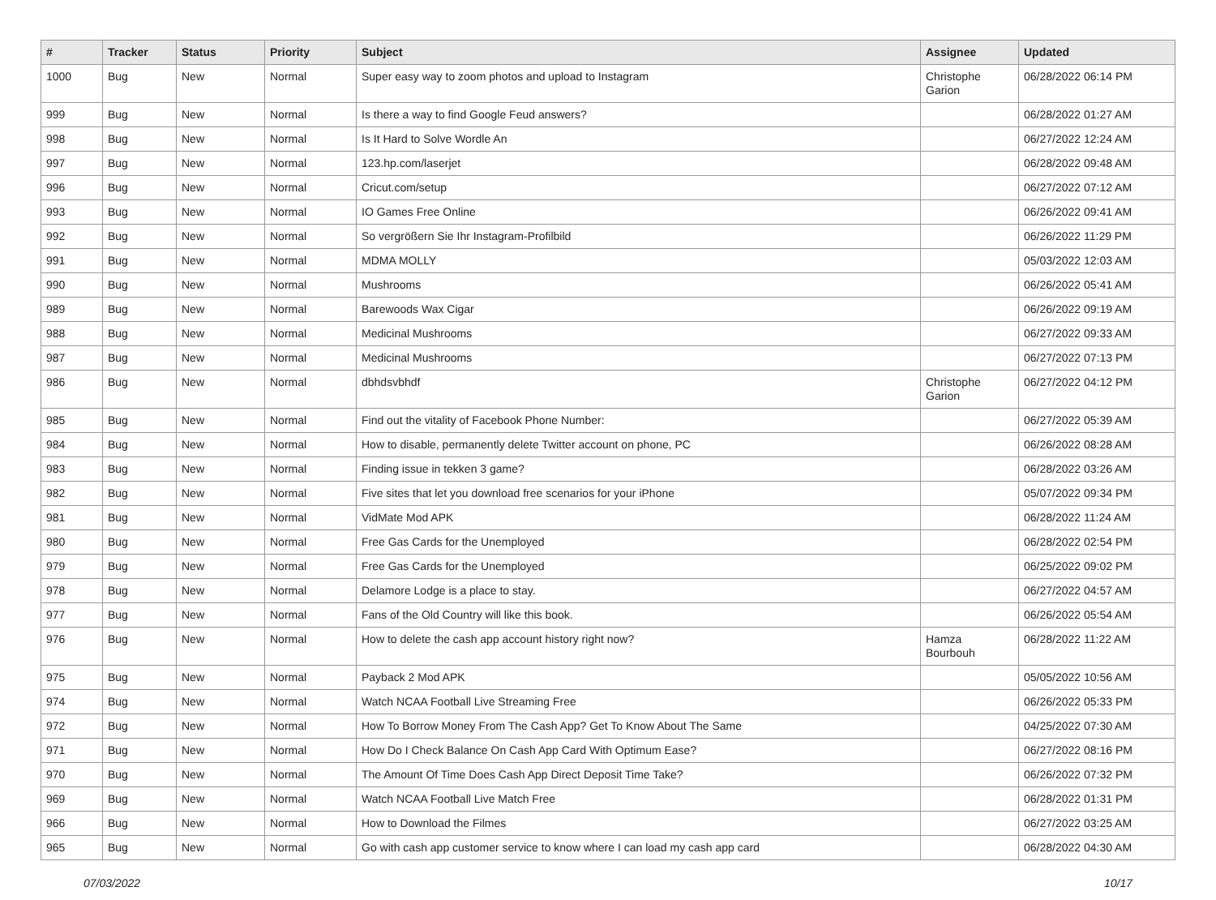| # | Tracker | Status | Priority | Subject | Assignee | Updated |
| --- | --- | --- | --- | --- | --- | --- |
| 1000 | Bug | New | Normal | Super easy way to zoom photos and upload to Instagram | Christophe Garion | 06/28/2022 06:14 PM |
| 999 | Bug | New | Normal | Is there a way to find Google Feud answers? | | 06/28/2022 01:27 AM |
| 998 | Bug | New | Normal | Is It Hard to Solve Wordle An | | 06/27/2022 12:24 AM |
| 997 | Bug | New | Normal | 123.hp.com/laserjet | | 06/28/2022 09:48 AM |
| 996 | Bug | New | Normal | Cricut.com/setup | | 06/27/2022 07:12 AM |
| 993 | Bug | New | Normal | IO Games Free Online | | 06/26/2022 09:41 AM |
| 992 | Bug | New | Normal | So vergrößern Sie Ihr Instagram-Profilbild | | 06/26/2022 11:29 PM |
| 991 | Bug | New | Normal | MDMA MOLLY | | 05/03/2022 12:03 AM |
| 990 | Bug | New | Normal | Mushrooms | | 06/26/2022 05:41 AM |
| 989 | Bug | New | Normal | Barewoods Wax Cigar | | 06/26/2022 09:19 AM |
| 988 | Bug | New | Normal | Medicinal Mushrooms | | 06/27/2022 09:33 AM |
| 987 | Bug | New | Normal | Medicinal Mushrooms | | 06/27/2022 07:13 PM |
| 986 | Bug | New | Normal | dbhdsvbhdf | Christophe Garion | 06/27/2022 04:12 PM |
| 985 | Bug | New | Normal | Find out the vitality of Facebook Phone Number: | | 06/27/2022 05:39 AM |
| 984 | Bug | New | Normal | How to disable, permanently delete Twitter account on phone, PC | | 06/26/2022 08:28 AM |
| 983 | Bug | New | Normal | Finding issue in tekken 3 game? | | 06/28/2022 03:26 AM |
| 982 | Bug | New | Normal | Five sites that let you download free scenarios for your iPhone | | 05/07/2022 09:34 PM |
| 981 | Bug | New | Normal | VidMate Mod APK | | 06/28/2022 11:24 AM |
| 980 | Bug | New | Normal | Free Gas Cards for the Unemployed | | 06/28/2022 02:54 PM |
| 979 | Bug | New | Normal | Free Gas Cards for the Unemployed | | 06/25/2022 09:02 PM |
| 978 | Bug | New | Normal | Delamore Lodge is a place to stay. | | 06/27/2022 04:57 AM |
| 977 | Bug | New | Normal | Fans of the Old Country will like this book. | | 06/26/2022 05:54 AM |
| 976 | Bug | New | Normal | How to delete the cash app account history right now? | Hamza Bourbouh | 06/28/2022 11:22 AM |
| 975 | Bug | New | Normal | Payback 2 Mod APK | | 05/05/2022 10:56 AM |
| 974 | Bug | New | Normal | Watch NCAA Football Live Streaming Free | | 06/26/2022 05:33 PM |
| 972 | Bug | New | Normal | How To Borrow Money From The Cash App? Get To Know About The Same | | 04/25/2022 07:30 AM |
| 971 | Bug | New | Normal | How Do I Check Balance On Cash App Card With Optimum Ease? | | 06/27/2022 08:16 PM |
| 970 | Bug | New | Normal | The Amount Of Time Does Cash App Direct Deposit Time Take? | | 06/26/2022 07:32 PM |
| 969 | Bug | New | Normal | Watch NCAA Football Live Match Free | | 06/28/2022 01:31 PM |
| 966 | Bug | New | Normal | How to Download the Filmes | | 06/27/2022 03:25 AM |
| 965 | Bug | New | Normal | Go with cash app customer service to know where I can load my cash app card | | 06/28/2022 04:30 AM |
07/03/2022 10/17